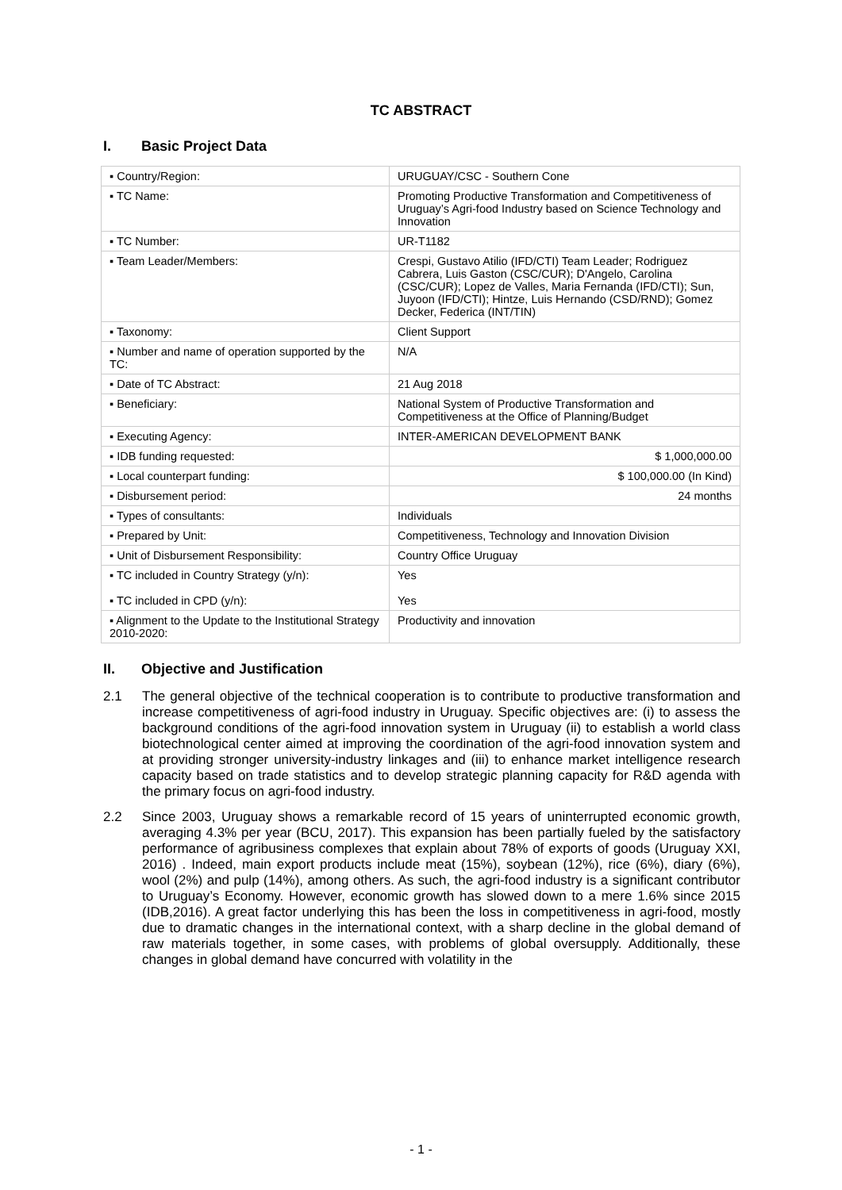TC ABSTRACT
I. Basic Project Data
| ▪ Country/Region: | URUGUAY/CSC - Southern Cone |
| ▪ TC Name: | Promoting Productive Transformation and Competitiveness of Uruguay’s Agri-food Industry based on Science Technology and Innovation |
| ▪ TC Number: | UR-T1182 |
| ▪ Team Leader/Members: | Crespi, Gustavo Atilio (IFD/CTI) Team Leader; Rodriguez Cabrera, Luis Gaston (CSC/CUR); D'Angelo, Carolina (CSC/CUR); Lopez de Valles, Maria Fernanda (IFD/CTI); Sun, Juyoon (IFD/CTI); Hintze, Luis Hernando (CSD/RND); Gomez Decker, Federica (INT/TIN) |
| ▪ Taxonomy: | Client Support |
| ▪ Number and name of operation supported by the TC: | N/A |
| ▪ Date of TC Abstract: | 21 Aug 2018 |
| ▪ Beneficiary: | National System of Productive Transformation and Competitiveness at the Office of Planning/Budget |
| ▪ Executing Agency: | INTER-AMERICAN DEVELOPMENT BANK |
| ▪ IDB funding requested: | $ 1,000,000.00 |
| ▪ Local counterpart funding: | $ 100,000.00 (In Kind) |
| ▪ Disbursement period: | 24 months |
| ▪ Types of consultants: | Individuals |
| ▪ Prepared by Unit: | Competitiveness, Technology and Innovation Division |
| ▪ Unit of Disbursement Responsibility: | Country Office Uruguay |
| ▪ TC included in Country Strategy (y/n): ▪ TC included in CPD (y/n): | Yes Yes |
| ▪ Alignment to the Update to the Institutional Strategy 2010-2020: | Productivity and innovation |
II. Objective and Justification
2.1 The general objective of the technical cooperation is to contribute to productive transformation and increase competitiveness of agri-food industry in Uruguay. Specific objectives are: (i) to assess the background conditions of the agri-food innovation system in Uruguay (ii) to establish a world class biotechnological center aimed at improving the coordination of the agri-food innovation system and at providing stronger university-industry linkages and (iii) to enhance market intelligence research capacity based on trade statistics and to develop strategic planning capacity for R&D agenda with the primary focus on agri-food industry.
2.2 Since 2003, Uruguay shows a remarkable record of 15 years of uninterrupted economic growth, averaging 4.3% per year (BCU, 2017). This expansion has been partially fueled by the satisfactory performance of agribusiness complexes that explain about 78% of exports of goods (Uruguay XXI, 2016) . Indeed, main export products include meat (15%), soybean (12%), rice (6%), diary (6%), wool (2%) and pulp (14%), among others. As such, the agri-food industry is a significant contributor to Uruguay’s Economy. However, economic growth has slowed down to a mere 1.6% since 2015 (IDB,2016). A great factor underlying this has been the loss in competitiveness in agri-food, mostly due to dramatic changes in the international context, with a sharp decline in the global demand of raw materials together, in some cases, with problems of global oversupply. Additionally, these changes in global demand have concurred with volatility in the
- 1 -